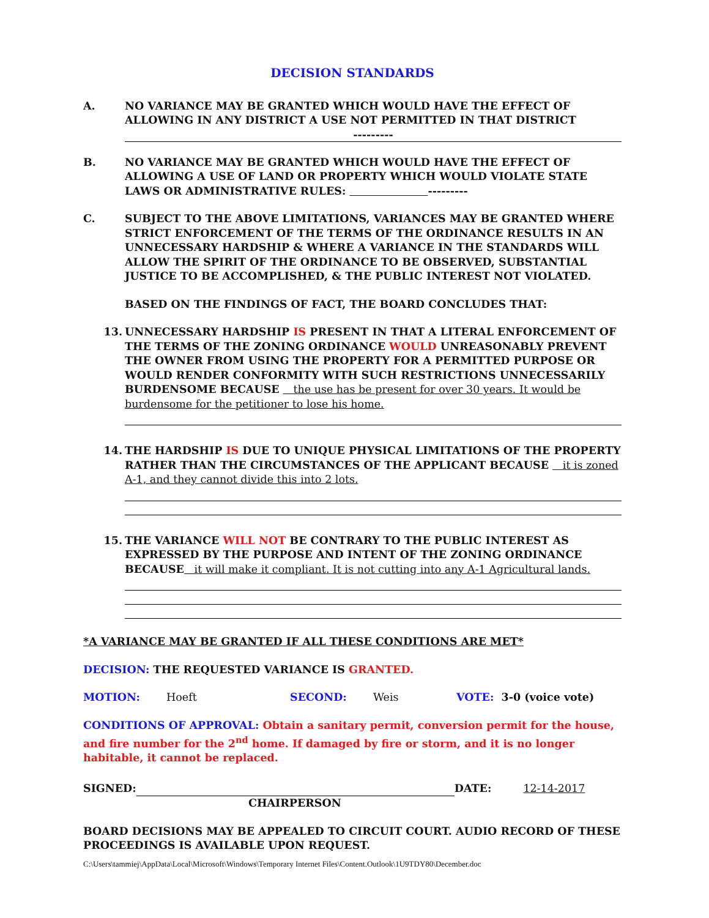DECISION STANDARDS
A. NO VARIANCE MAY BE GRANTED WHICH WOULD HAVE THE EFFECT OF ALLOWING IN ANY DISTRICT A USE NOT PERMITTED IN THAT DISTRICT
---------
B. NO VARIANCE MAY BE GRANTED WHICH WOULD HAVE THE EFFECT OF ALLOWING A USE OF LAND OR PROPERTY WHICH WOULD VIOLATE STATE LAWS OR ADMINISTRATIVE RULES: ---------
C. SUBJECT TO THE ABOVE LIMITATIONS, VARIANCES MAY BE GRANTED WHERE STRICT ENFORCEMENT OF THE TERMS OF THE ORDINANCE RESULTS IN AN UNNECESSARY HARDSHIP & WHERE A VARIANCE IN THE STANDARDS WILL ALLOW THE SPIRIT OF THE ORDINANCE TO BE OBSERVED, SUBSTANTIAL JUSTICE TO BE ACCOMPLISHED, & THE PUBLIC INTEREST NOT VIOLATED.
BASED ON THE FINDINGS OF FACT, THE BOARD CONCLUDES THAT:
13. UNNECESSARY HARDSHIP IS PRESENT IN THAT A LITERAL ENFORCEMENT OF THE TERMS OF THE ZONING ORDINANCE WOULD UNREASONABLY PREVENT THE OWNER FROM USING THE PROPERTY FOR A PERMITTED PURPOSE OR WOULD RENDER CONFORMITY WITH SUCH RESTRICTIONS UNNECESSARILY BURDENSOME BECAUSE the use has be present for over 30 years. It would be burdensome for the petitioner to lose his home.
14. THE HARDSHIP IS DUE TO UNIQUE PHYSICAL LIMITATIONS OF THE PROPERTY RATHER THAN THE CIRCUMSTANCES OF THE APPLICANT BECAUSE it is zoned A-1, and they cannot divide this into 2 lots.
15. THE VARIANCE WILL NOT BE CONTRARY TO THE PUBLIC INTEREST AS EXPRESSED BY THE PURPOSE AND INTENT OF THE ZONING ORDINANCE BECAUSE it will make it compliant. It is not cutting into any A-1 Agricultural lands.
*A VARIANCE MAY BE GRANTED IF ALL THESE CONDITIONS ARE MET*
DECISION: THE REQUESTED VARIANCE IS GRANTED.
MOTION: Hoeft SECOND: Weis VOTE: 3-0 (voice vote)
CONDITIONS OF APPROVAL: Obtain a sanitary permit, conversion permit for the house, and fire number for the 2<sup>nd</sup> home. If damaged by fire or storm, and it is no longer habitable, it cannot be replaced.
SIGNED: DATE: 12-14-2017
CHAIRPERSON
BOARD DECISIONS MAY BE APPEALED TO CIRCUIT COURT. AUDIO RECORD OF THESE PROCEEDINGS IS AVAILABLE UPON REQUEST.
C:\Users\tammiej\AppData\Local\Microsoft\Windows\Temporary Internet Files\Content.Outlook\1U9TDY80\December.doc